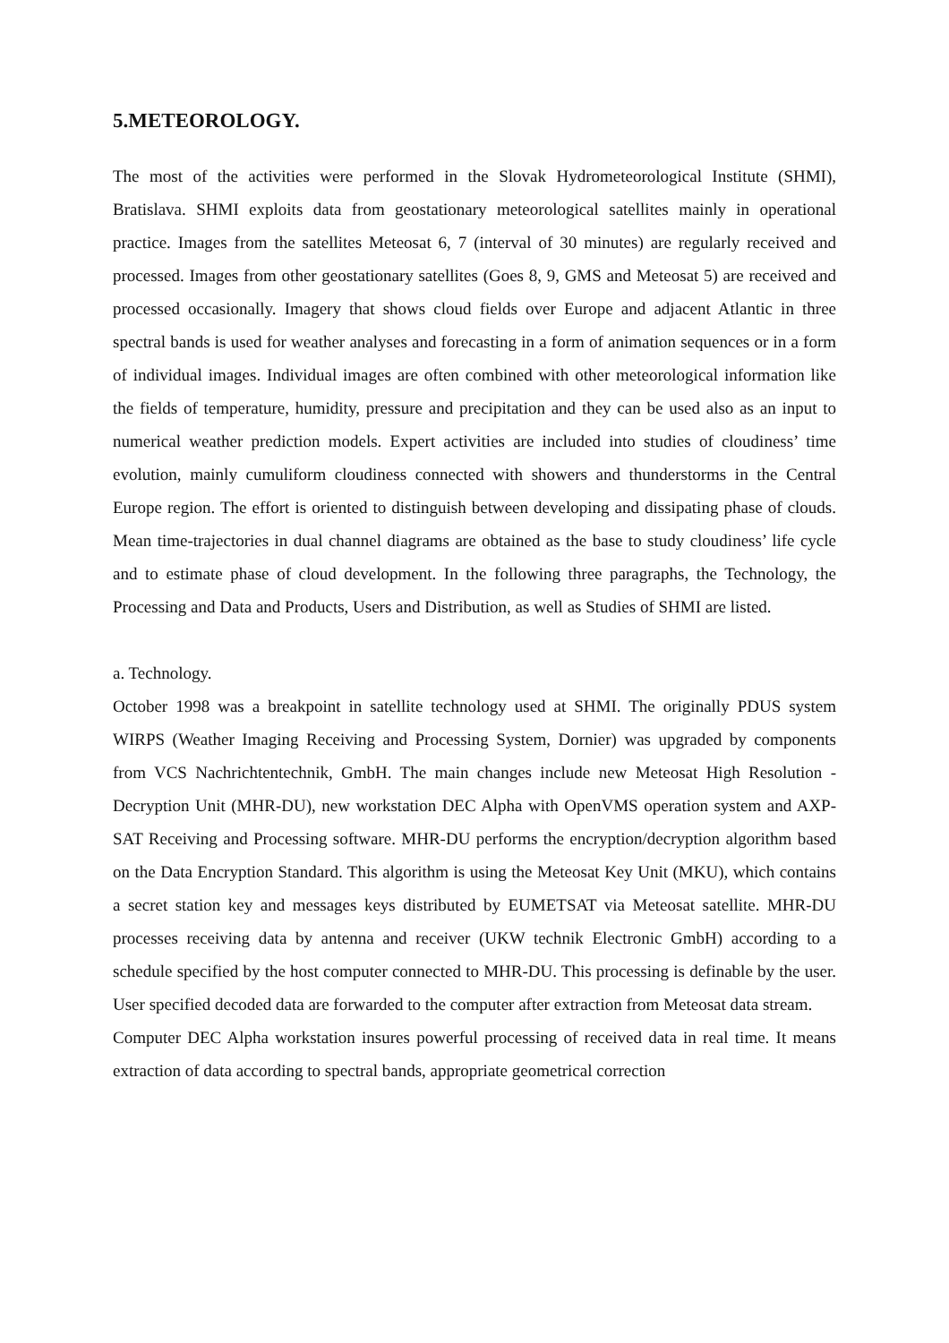5.METEOROLOGY.
The most of the activities were performed in the Slovak Hydrometeorological Institute (SHMI), Bratislava. SHMI exploits data from geostationary meteorological satellites mainly in operational practice. Images from the satellites Meteosat 6, 7 (interval of 30 minutes) are regularly received and processed. Images from other geostationary satellites (Goes 8, 9, GMS and Meteosat 5) are received and processed occasionally. Imagery that shows cloud fields over Europe and adjacent Atlantic in three spectral bands is used for weather analyses and forecasting in a form of animation sequences or in a form of individual images. Individual images are often combined with other meteorological information like the fields of temperature, humidity, pressure and precipitation and they can be used also as an input to numerical weather prediction models. Expert activities are included into studies of cloudiness’ time evolution, mainly cumuliform cloudiness connected with showers and thunderstorms in the Central Europe region. The effort is oriented to distinguish between developing and dissipating phase of clouds. Mean time-trajectories in dual channel diagrams are obtained as the base to study cloudiness’ life cycle and to estimate phase of cloud development. In the following three paragraphs, the Technology, the Processing and Data and Products, Users and Distribution, as well as Studies of SHMI are listed.
a. Technology.
October 1998 was a breakpoint in satellite technology used at SHMI. The originally PDUS system WIRPS (Weather Imaging Receiving and Processing System, Dornier) was upgraded by components from VCS Nachrichtentechnik, GmbH. The main changes include new Meteosat High Resolution - Decryption Unit (MHR-DU), new workstation DEC Alpha with OpenVMS operation system and AXP-SAT Receiving and Processing software. MHR-DU performs the encryption/decryption algorithm based on the Data Encryption Standard. This algorithm is using the Meteosat Key Unit (MKU), which contains a secret station key and messages keys distributed by EUMETSAT via Meteosat satellite. MHR-DU processes receiving data by antenna and receiver (UKW technik Electronic GmbH) according to a schedule specified by the host computer connected to MHR-DU. This processing is definable by the user. User specified decoded data are forwarded to the computer after extraction from Meteosat data stream.
Computer DEC Alpha workstation insures powerful processing of received data in real time. It means extraction of data according to spectral bands, appropriate geometrical correction